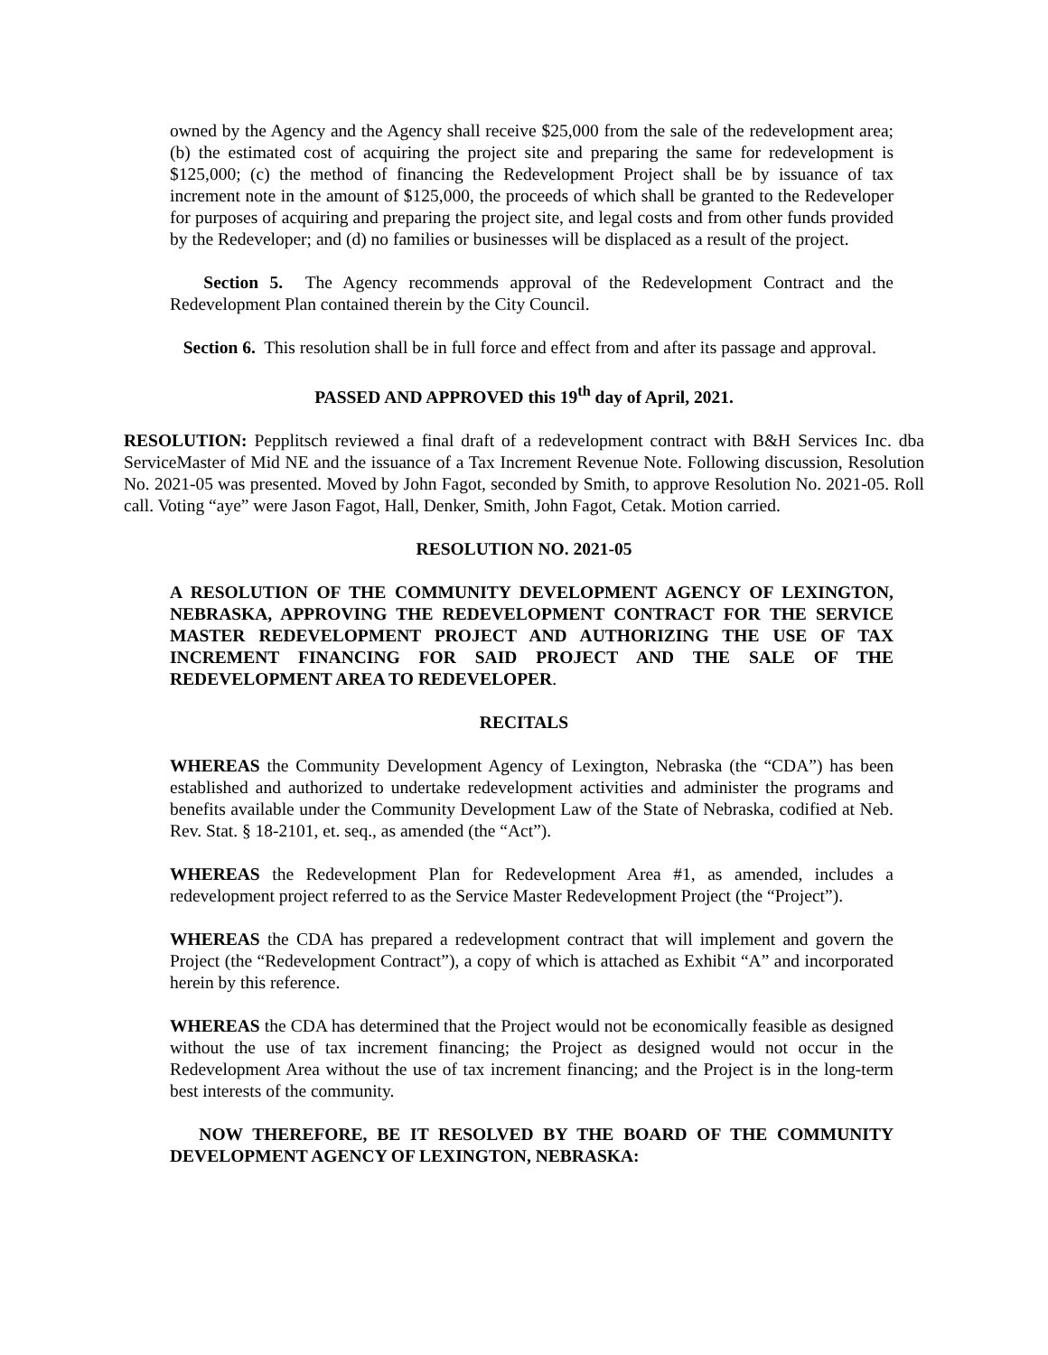owned by the Agency and the Agency shall receive $25,000 from the sale of the redevelopment area; (b) the estimated cost of acquiring the project site and preparing the same for redevelopment is $125,000; (c) the method of financing the Redevelopment Project shall be by issuance of tax increment note in the amount of $125,000, the proceeds of which shall be granted to the Redeveloper for purposes of acquiring and preparing the project site, and legal costs and from other funds provided by the Redeveloper; and (d) no families or businesses will be displaced as a result of the project.
Section 5. The Agency recommends approval of the Redevelopment Contract and the Redevelopment Plan contained therein by the City Council.
Section 6. This resolution shall be in full force and effect from and after its passage and approval.
PASSED AND APPROVED this 19<sup>th</sup> day of April, 2021.
RESOLUTION: Pepplitsch reviewed a final draft of a redevelopment contract with B&H Services Inc. dba ServiceMaster of Mid NE and the issuance of a Tax Increment Revenue Note. Following discussion, Resolution No. 2021-05 was presented. Moved by John Fagot, seconded by Smith, to approve Resolution No. 2021-05. Roll call. Voting “aye” were Jason Fagot, Hall, Denker, Smith, John Fagot, Cetak. Motion carried.
RESOLUTION NO. 2021-05
A RESOLUTION OF THE COMMUNITY DEVELOPMENT AGENCY OF LEXINGTON, NEBRASKA, APPROVING THE REDEVELOPMENT CONTRACT FOR THE SERVICE MASTER REDEVELOPMENT PROJECT AND AUTHORIZING THE USE OF TAX INCREMENT FINANCING FOR SAID PROJECT AND THE SALE OF THE REDEVELOPMENT AREA TO REDEVELOPER.
RECITALS
WHEREAS the Community Development Agency of Lexington, Nebraska (the “CDA”) has been established and authorized to undertake redevelopment activities and administer the programs and benefits available under the Community Development Law of the State of Nebraska, codified at Neb. Rev. Stat. § 18-2101, et. seq., as amended (the “Act”).
WHEREAS the Redevelopment Plan for Redevelopment Area #1, as amended, includes a redevelopment project referred to as the Service Master Redevelopment Project (the “Project”).
WHEREAS the CDA has prepared a redevelopment contract that will implement and govern the Project (the “Redevelopment Contract”), a copy of which is attached as Exhibit “A” and incorporated herein by this reference.
WHEREAS the CDA has determined that the Project would not be economically feasible as designed without the use of tax increment financing; the Project as designed would not occur in the Redevelopment Area without the use of tax increment financing; and the Project is in the long-term best interests of the community.
NOW THEREFORE, BE IT RESOLVED BY THE BOARD OF THE COMMUNITY DEVELOPMENT AGENCY OF LEXINGTON, NEBRASKA: